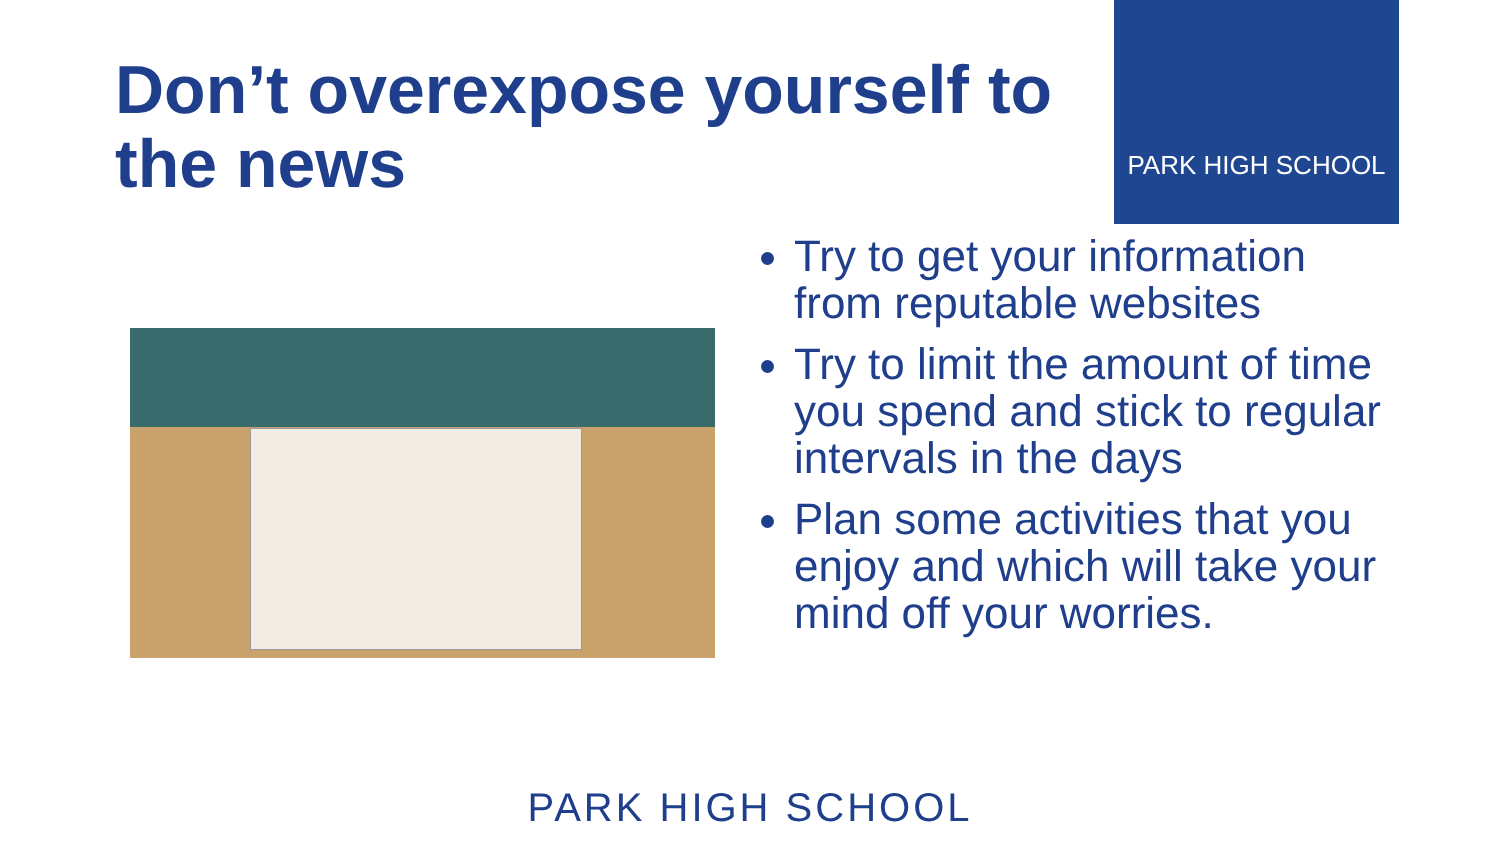Don’t overexpose yourself to the news
PARK HIGH SCHOOL
Try to get your information from reputable websites
Try to limit the amount of time you spend and stick to regular intervals in the days
Plan some activities that you enjoy and which will take your mind off your worries.
PARK HIGH SCHOOL